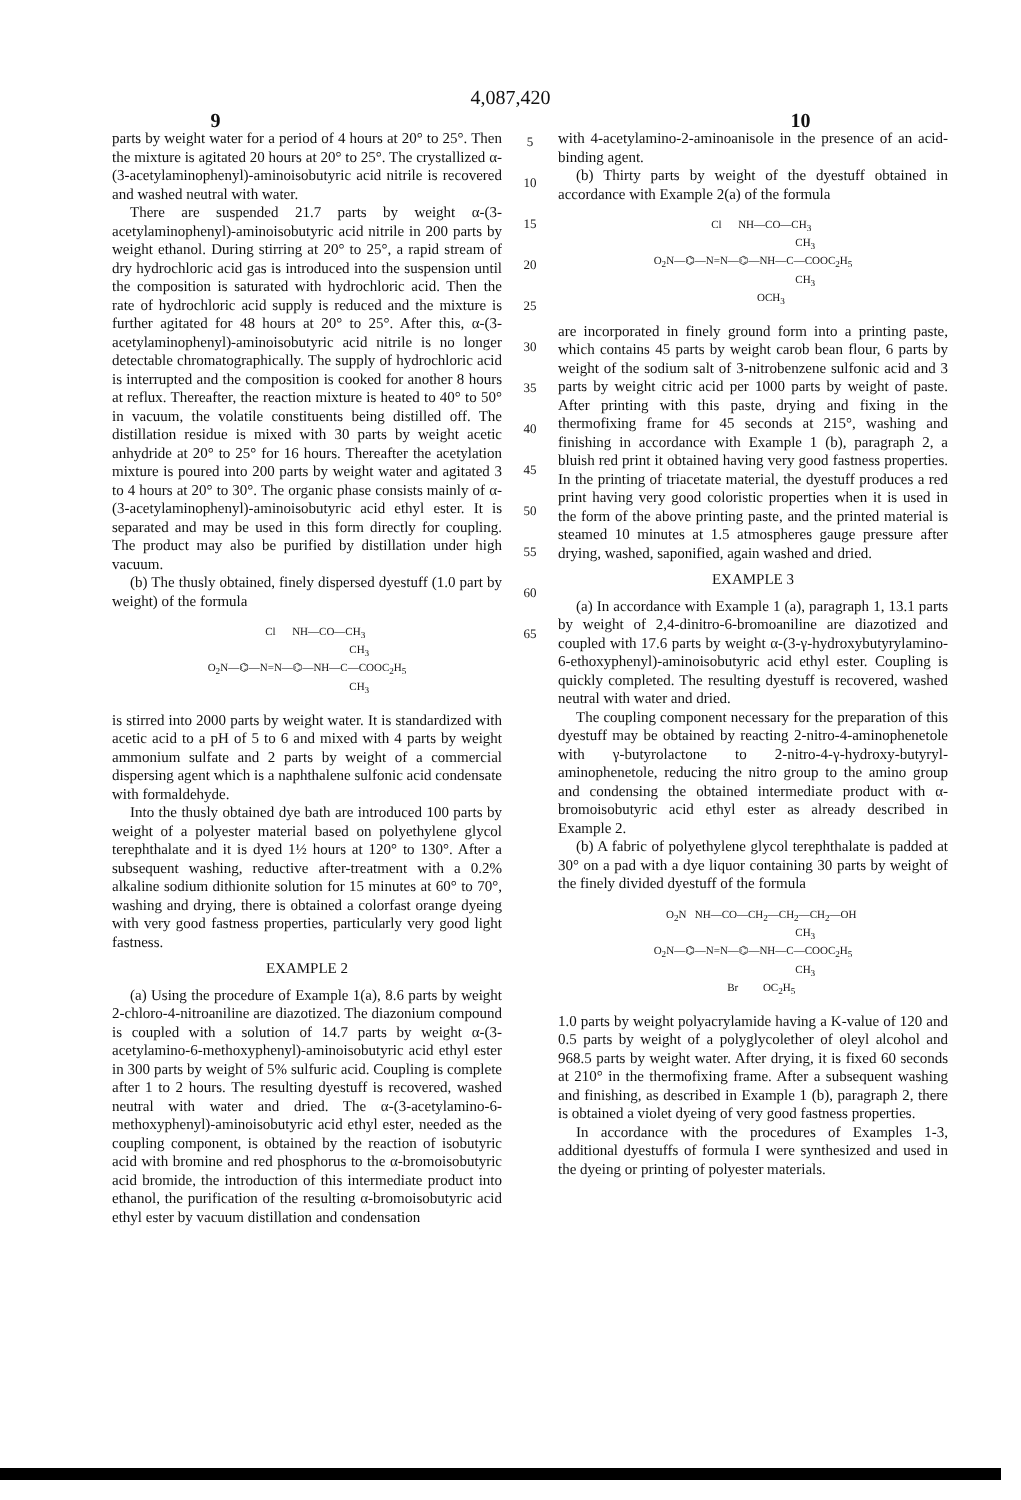4,087,420
9 10
parts by weight water for a period of 4 hours at 20° to 25°. Then the mixture is agitated 20 hours at 20° to 25°. The crystallized α-(3-acetylaminophenyl)-aminoisobutyric acid nitrile is recovered and washed neutral with water.
There are suspended 21.7 parts by weight α-(3-acetylaminophenyl)-aminoisobutyric acid nitrile in 200 parts by weight ethanol. During stirring at 20° to 25°, a rapid stream of dry hydrochloric acid gas is introduced into the suspension until the composition is saturated with hydrochloric acid. Then the rate of hydrochloric acid supply is reduced and the mixture is further agitated for 48 hours at 20° to 25°. After this, α-(3-acetylaminophenyl)-aminoisobutyric acid nitrile is no longer detectable chromatographically. The supply of hydrochloric acid is interrupted and the composition is cooked for another 8 hours at reflux. Thereafter, the reaction mixture is heated to 40° to 50° in vacuum, the volatile constituents being distilled off. The distillation residue is mixed with 30 parts by weight acetic anhydride at 20° to 25° for 16 hours. Thereafter the acetylation mixture is poured into 200 parts by weight water and agitated 3 to 4 hours at 20° to 30°. The organic phase consists mainly of α-(3-acetylaminophenyl)-aminoisobutyric acid ethyl ester. It is separated and may be used in this form directly for coupling. The product may also be purified by distillation under high vacuum.
(b) The thusly obtained, finely dispersed dyestuff (1.0 part by weight) of the formula
Cl NH—CO—CH<sub>3</sub> CH<sub>3</sub> O<sub>2</sub>N—⌬—N=N—⌬—NH—C—COOC<sub>2</sub>H<sub>5</sub> CH<sub>3</sub>
is stirred into 2000 parts by weight water. It is standardized with acetic acid to a pH of 5 to 6 and mixed with 4 parts by weight ammonium sulfate and 2 parts by weight of a commercial dispersing agent which is a naphthalene sulfonic acid condensate with formaldehyde.
Into the thusly obtained dye bath are introduced 100 parts by weight of a polyester material based on polyethylene glycol terephthalate and it is dyed 1½ hours at 120° to 130°. After a subsequent washing, reductive after-treatment with a 0.2% alkaline sodium dithionite solution for 15 minutes at 60° to 70°, washing and drying, there is obtained a colorfast orange dyeing with very good fastness properties, particularly very good light fastness.
EXAMPLE 2
(a) Using the procedure of Example 1(a), 8.6 parts by weight 2-chloro-4-nitroaniline are diazotized. The diazonium compound is coupled with a solution of 14.7 parts by weight α-(3-acetylamino-6-methoxyphenyl)-aminoisobutyric acid ethyl ester in 300 parts by weight of 5% sulfuric acid. Coupling is complete after 1 to 2 hours. The resulting dyestuff is recovered, washed neutral with water and dried. The α-(3-acetylamino-6-methoxyphenyl)-aminoisobutyric acid ethyl ester, needed as the coupling component, is obtained by the reaction of isobutyric acid with bromine and red phosphorus to the α-bromoisobutyric acid bromide, the introduction of this intermediate product into ethanol, the purification of the resulting α-bromoisobutyric acid ethyl ester by vacuum distillation and condensation
5
10
15
20
25
30
35
40
45
50
55
60
65
with 4-acetylamino-2-aminoanisole in the presence of an acid-binding agent.
(b) Thirty parts by weight of the dyestuff obtained in accordance with Example 2(a) of the formula
Cl NH—CO—CH<sub>3</sub> CH<sub>3</sub> O<sub>2</sub>N—⌬—N=N—⌬—NH—C—COOC<sub>2</sub>H<sub>5</sub> CH<sub>3</sub> OCH<sub>3</sub>
are incorporated in finely ground form into a printing paste, which contains 45 parts by weight carob bean flour, 6 parts by weight of the sodium salt of 3-nitrobenzene sulfonic acid and 3 parts by weight citric acid per 1000 parts by weight of paste. After printing with this paste, drying and fixing in the thermofixing frame for 45 seconds at 215°, washing and finishing in accordance with Example 1 (b), paragraph 2, a bluish red print it obtained having very good fastness properties. In the printing of triacetate material, the dyestuff produces a red print having very good coloristic properties when it is used in the form of the above printing paste, and the printed material is steamed 10 minutes at 1.5 atmospheres gauge pressure after drying, washed, saponified, again washed and dried.
EXAMPLE 3
(a) In accordance with Example 1 (a), paragraph 1, 13.1 parts by weight of 2,4-dinitro-6-bromoaniline are diazotized and coupled with 17.6 parts by weight α-(3-γ-hydroxybutyrylamino-6-ethoxyphenyl)-aminoisobutyric acid ethyl ester. Coupling is quickly completed. The resulting dyestuff is recovered, washed neutral with water and dried.
The coupling component necessary for the preparation of this dyestuff may be obtained by reacting 2-nitro-4-aminophenetole with γ-butyrolactone to 2-nitro-4-γ-hydroxy-butyryl-aminophenetole, reducing the nitro group to the amino group and condensing the obtained intermediate product with α-bromoisobutyric acid ethyl ester as already described in Example 2.
(b) A fabric of polyethylene glycol terephthalate is padded at 30° on a pad with a dye liquor containing 30 parts by weight of the finely divided dyestuff of the formula
O<sub>2</sub>N NH—CO—CH<sub>2</sub>—CH<sub>2</sub>—CH<sub>2</sub>—OH CH<sub>3</sub> O<sub>2</sub>N—⌬—N=N—⌬—NH—C—COOC<sub>2</sub>H<sub>5</sub> CH<sub>3</sub> Br OC<sub>2</sub>H<sub>5</sub>
1.0 parts by weight polyacrylamide having a K-value of 120 and 0.5 parts by weight of a polyglycolether of oleyl alcohol and 968.5 parts by weight water. After drying, it is fixed 60 seconds at 210° in the thermofixing frame. After a subsequent washing and finishing, as described in Example 1 (b), paragraph 2, there is obtained a violet dyeing of very good fastness properties.
In accordance with the procedures of Examples 1-3, additional dyestuffs of formula I were synthesized and used in the dyeing or printing of polyester materials.